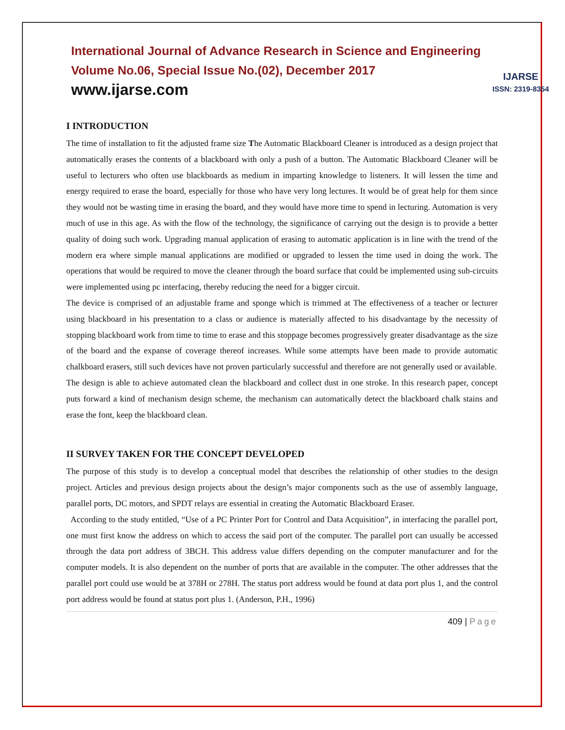International Journal of Advance Research in Science and Engineering
Volume No.06, Special Issue No.(02), December 2017
www.ijarse.com
IJARSE
ISSN: 2319-8354
I INTRODUCTION
The time of installation to fit the adjusted frame size The Automatic Blackboard Cleaner is introduced as a design project that automatically erases the contents of a blackboard with only a push of a button. The Automatic Blackboard Cleaner will be useful to lecturers who often use blackboards as medium in imparting knowledge to listeners. It will lessen the time and energy required to erase the board, especially for those who have very long lectures. It would be of great help for them since they would not be wasting time in erasing the board, and they would have more time to spend in lecturing. Automation is very much of use in this age. As with the flow of the technology, the significance of carrying out the design is to provide a better quality of doing such work. Upgrading manual application of erasing to automatic application is in line with the trend of the modern era where simple manual applications are modified or upgraded to lessen the time used in doing the work. The operations that would be required to move the cleaner through the board surface that could be implemented using sub-circuits were implemented using pc interfacing, thereby reducing the need for a bigger circuit.
The device is comprised of an adjustable frame and sponge which is trimmed at The effectiveness of a teacher or lecturer using blackboard in his presentation to a class or audience is materially affected to his disadvantage by the necessity of stopping blackboard work from time to time to erase and this stoppage becomes progressively greater disadvantage as the size of the board and the expanse of coverage thereof increases. While some attempts have been made to provide automatic chalkboard erasers, still such devices have not proven particularly successful and therefore are not generally used or available.
The design is able to achieve automated clean the blackboard and collect dust in one stroke. In this research paper, concept puts forward a kind of mechanism design scheme, the mechanism can automatically detect the blackboard chalk stains and erase the font, keep the blackboard clean.
II SURVEY TAKEN FOR THE CONCEPT DEVELOPED
The purpose of this study is to develop a conceptual model that describes the relationship of other studies to the design project. Articles and previous design projects about the design’s major components such as the use of assembly language, parallel ports, DC motors, and SPDT relays are essential in creating the Automatic Blackboard Eraser.
According to the study entitled, “Use of a PC Printer Port for Control and Data Acquisition”, in interfacing the parallel port, one must first know the address on which to access the said port of the computer. The parallel port can usually be accessed through the data port address of 3BCH. This address value differs depending on the computer manufacturer and for the computer models. It is also dependent on the number of ports that are available in the computer. The other addresses that the parallel port could use would be at 378H or 278H. The status port address would be found at data port plus 1, and the control port address would be found at status port plus 1. (Anderson, P.H., 1996)
409 | Page